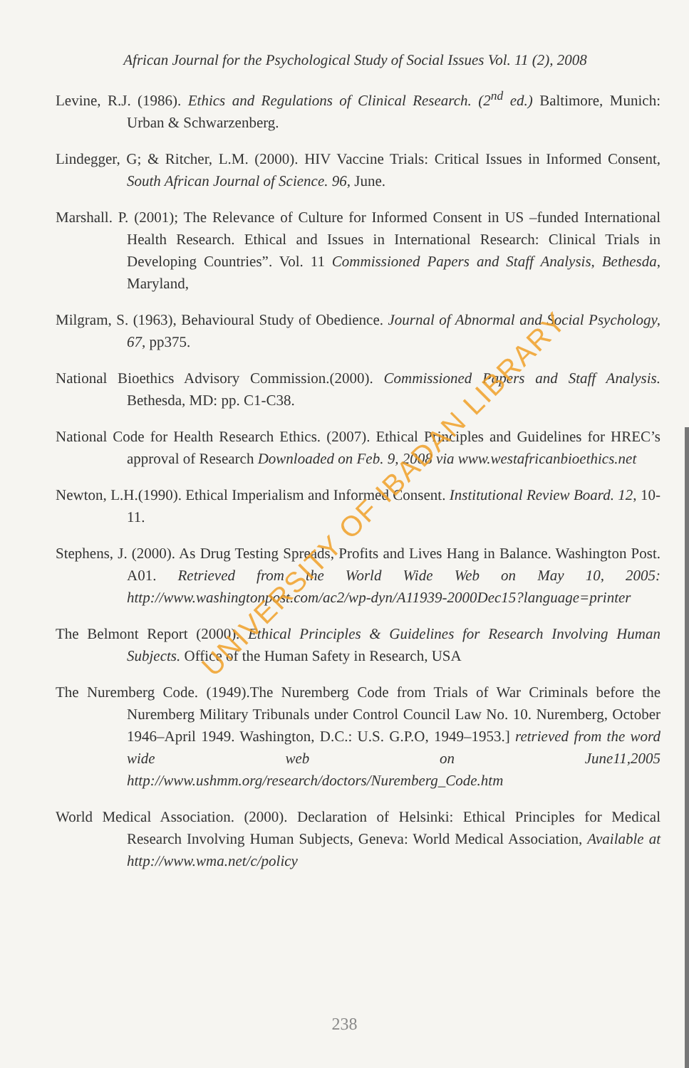African Journal for the Psychological Study of Social Issues Vol. 11 (2), 2008
Levine, R.J. (1986). Ethics and Regulations of Clinical Research. (2<sup>nd</sup> ed.) Baltimore, Munich: Urban & Schwarzenberg.
Lindegger, G; & Ritcher, L.M. (2000). HIV Vaccine Trials: Critical Issues in Informed Consent, South African Journal of Science. 96, June.
Marshall. P. (2001); The Relevance of Culture for Informed Consent in US –funded International Health Research. Ethical and Issues in International Research: Clinical Trials in Developing Countries”. Vol. 11 Commissioned Papers and Staff Analysis, Bethesda, Maryland,
Milgram, S. (1963), Behavioural Study of Obedience. Journal of Abnormal and Social Psychology, 67, pp375.
National Bioethics Advisory Commission.(2000). Commissioned Papers and Staff Analysis. Bethesda, MD: pp. C1-C38.
National Code for Health Research Ethics. (2007). Ethical Principles and Guidelines for HREC’s approval of Research Downloaded on Feb. 9, 2008 via www.westafricanbioethics.net
Newton, L.H.(1990). Ethical Imperialism and Informed Consent. Institutional Review Board. 12, 10-11.
Stephens, J. (2000). As Drug Testing Spreads, Profits and Lives Hang in Balance. Washington Post. A01. Retrieved from the World Wide Web on May 10, 2005: http://www.washingtonpost.com/ac2/wp-dyn/A11939-2000Dec15?language=printer
The Belmont Report (2000). Ethical Principles & Guidelines for Research Involving Human Subjects. Office of the Human Safety in Research, USA
The Nuremberg Code. (1949).The Nuremberg Code from Trials of War Criminals before the Nuremberg Military Tribunals under Control Council Law No. 10. Nuremberg, October 1946–April 1949. Washington, D.C.: U.S. G.P.O, 1949–1953.] retrieved from the word wide web on June11,2005 http://www.ushmm.org/research/doctors/Nuremberg_Code.htm
World Medical Association. (2000). Declaration of Helsinki: Ethical Principles for Medical Research Involving Human Subjects, Geneva: World Medical Association, Available at http://www.wma.net/c/policy
UNIVERSITY OF IBADAN LIBRARY
238